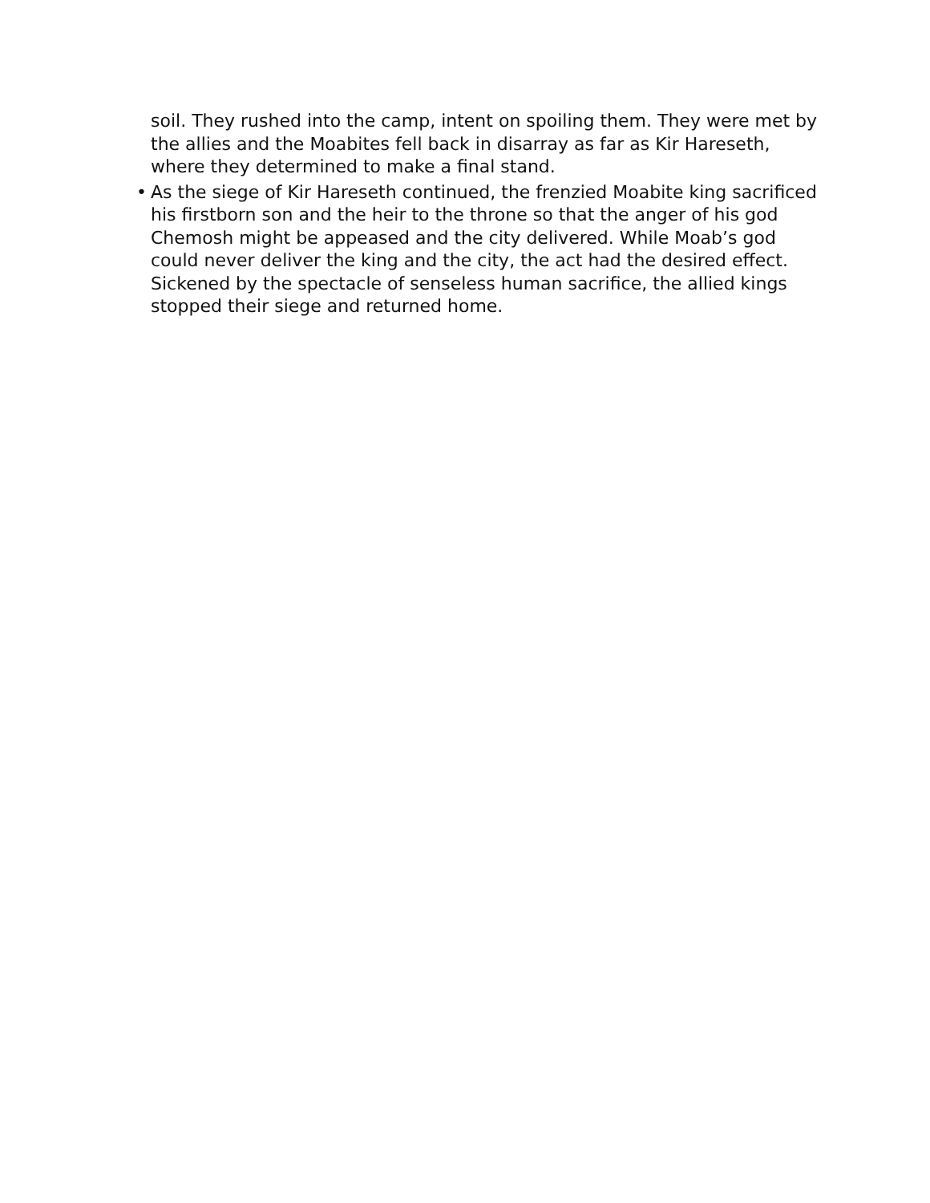soil. They rushed into the camp, intent on spoiling them. They were met by the allies and the Moabites fell back in disarray as far as Kir Hareseth, where they determined to make a final stand.
• As the siege of Kir Hareseth continued, the frenzied Moabite king sacrificed his firstborn son and the heir to the throne so that the anger of his god Chemosh might be appeased and the city delivered. While Moab’s god could never deliver the king and the city, the act had the desired effect. Sickened by the spectacle of senseless human sacrifice, the allied kings stopped their siege and returned home.